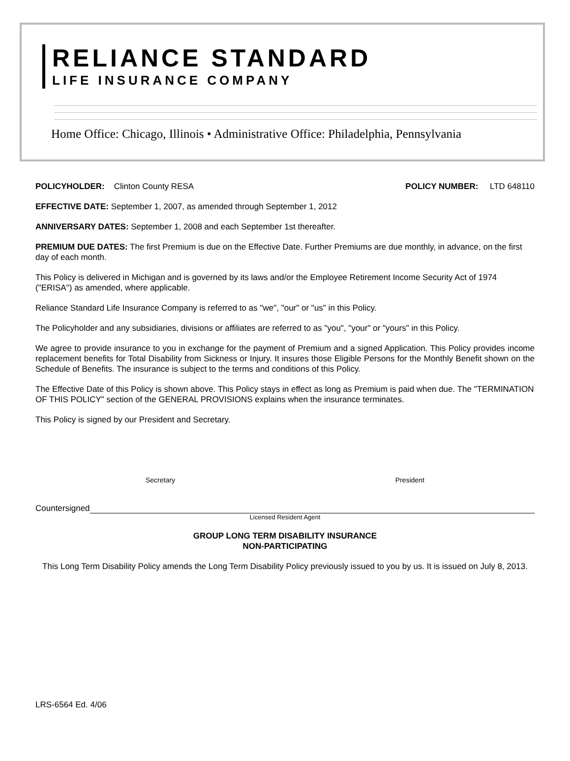RELIANCE STANDARD
LIFE INSURANCE COMPANY
Home Office: Chicago, Illinois • Administrative Office: Philadelphia, Pennsylvania
POLICYHOLDER: Clinton County RESA POLICY NUMBER: LTD 648110
EFFECTIVE DATE: September 1, 2007, as amended through September 1, 2012
ANNIVERSARY DATES: September 1, 2008 and each September 1st thereafter.
PREMIUM DUE DATES: The first Premium is due on the Effective Date. Further Premiums are due monthly, in advance, on the first day of each month.
This Policy is delivered in Michigan and is governed by its laws and/or the Employee Retirement Income Security Act of 1974 ("ERISA") as amended, where applicable.
Reliance Standard Life Insurance Company is referred to as "we", "our" or "us" in this Policy.
The Policyholder and any subsidiaries, divisions or affiliates are referred to as "you", "your" or "yours" in this Policy.
We agree to provide insurance to you in exchange for the payment of Premium and a signed Application. This Policy provides income replacement benefits for Total Disability from Sickness or Injury. It insures those Eligible Persons for the Monthly Benefit shown on the Schedule of Benefits. The insurance is subject to the terms and conditions of this Policy.
The Effective Date of this Policy is shown above. This Policy stays in effect as long as Premium is paid when due. The "TERMINATION OF THIS POLICY" section of the GENERAL PROVISIONS explains when the insurance terminates.
This Policy is signed by our President and Secretary.
Secretary President
Countersigned
Licensed Resident Agent
GROUP LONG TERM DISABILITY INSURANCE
NON-PARTICIPATING
This Long Term Disability Policy amends the Long Term Disability Policy previously issued to you by us. It is issued on July 8, 2013.
LRS-6564 Ed. 4/06